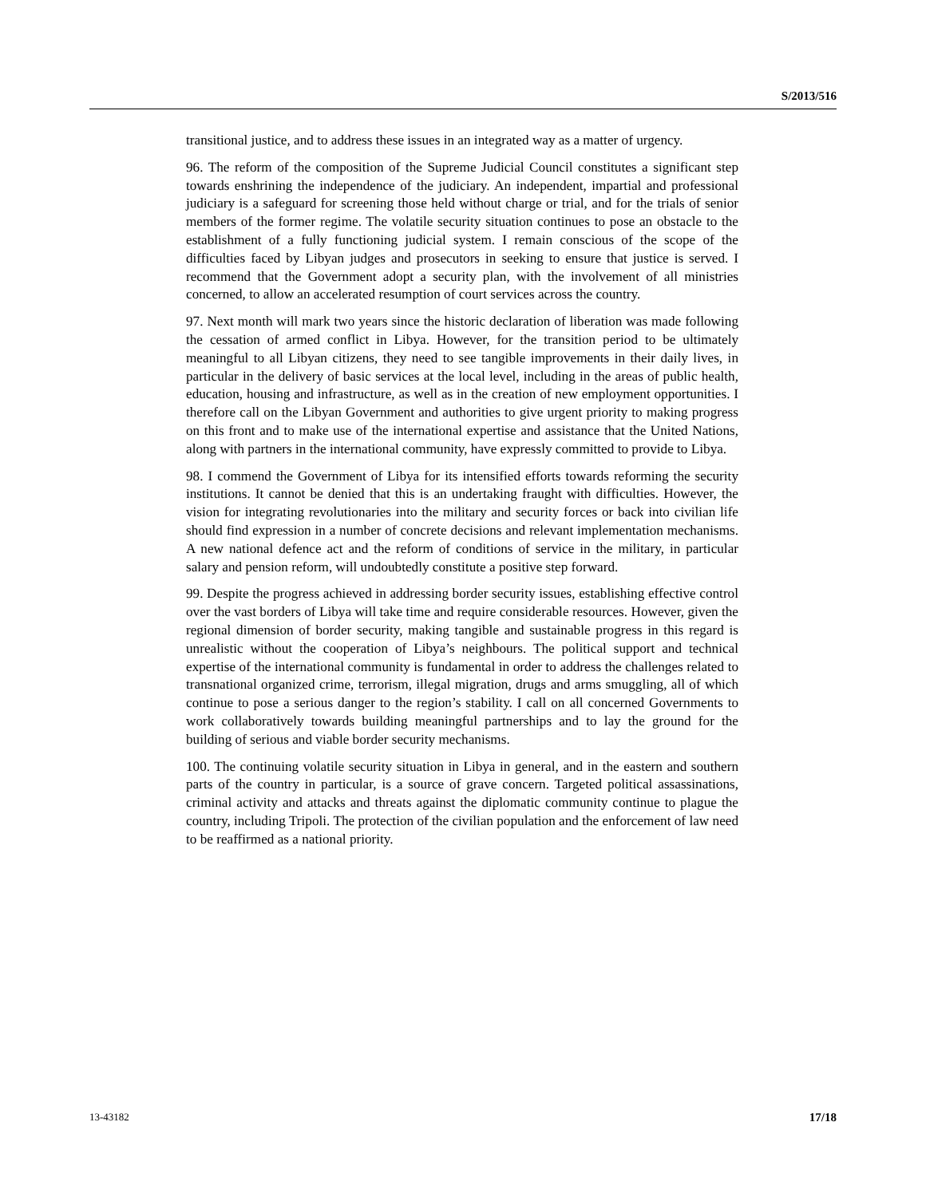S/2013/516
transitional justice, and to address these issues in an integrated way as a matter of urgency.
96. The reform of the composition of the Supreme Judicial Council constitutes a significant step towards enshrining the independence of the judiciary. An independent, impartial and professional judiciary is a safeguard for screening those held without charge or trial, and for the trials of senior members of the former regime. The volatile security situation continues to pose an obstacle to the establishment of a fully functioning judicial system. I remain conscious of the scope of the difficulties faced by Libyan judges and prosecutors in seeking to ensure that justice is served. I recommend that the Government adopt a security plan, with the involvement of all ministries concerned, to allow an accelerated resumption of court services across the country.
97. Next month will mark two years since the historic declaration of liberation was made following the cessation of armed conflict in Libya. However, for the transition period to be ultimately meaningful to all Libyan citizens, they need to see tangible improvements in their daily lives, in particular in the delivery of basic services at the local level, including in the areas of public health, education, housing and infrastructure, as well as in the creation of new employment opportunities. I therefore call on the Libyan Government and authorities to give urgent priority to making progress on this front and to make use of the international expertise and assistance that the United Nations, along with partners in the international community, have expressly committed to provide to Libya.
98. I commend the Government of Libya for its intensified efforts towards reforming the security institutions. It cannot be denied that this is an undertaking fraught with difficulties. However, the vision for integrating revolutionaries into the military and security forces or back into civilian life should find expression in a number of concrete decisions and relevant implementation mechanisms. A new national defence act and the reform of conditions of service in the military, in particular salary and pension reform, will undoubtedly constitute a positive step forward.
99. Despite the progress achieved in addressing border security issues, establishing effective control over the vast borders of Libya will take time and require considerable resources. However, given the regional dimension of border security, making tangible and sustainable progress in this regard is unrealistic without the cooperation of Libya’s neighbours. The political support and technical expertise of the international community is fundamental in order to address the challenges related to transnational organized crime, terrorism, illegal migration, drugs and arms smuggling, all of which continue to pose a serious danger to the region’s stability. I call on all concerned Governments to work collaboratively towards building meaningful partnerships and to lay the ground for the building of serious and viable border security mechanisms.
100. The continuing volatile security situation in Libya in general, and in the eastern and southern parts of the country in particular, is a source of grave concern. Targeted political assassinations, criminal activity and attacks and threats against the diplomatic community continue to plague the country, including Tripoli. The protection of the civilian population and the enforcement of law need to be reaffirmed as a national priority.
13-43182 17/18